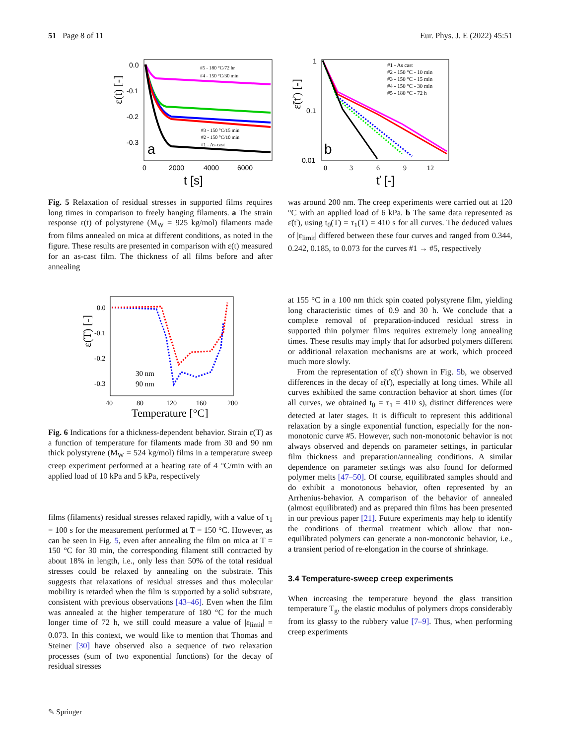51 Page 8 of 11 Eur. Phys. J. E (2022) 45:51
0.0
-0.1
-0.2
-0.3
a
0
2000
4000
6000
t [s]
#5 - 180 °C/72 hr
#4 - 150 °C/30 min
#3 - 150 °C/15 min
#2 - 150 °C/10 min
#1 - As-cast
ε(t) [-]
1
0.1
0.01
b
0
3
6
9
12
ť [-]
#1 - As cast
#2 - 150 °C - 10 min
#3 - 150 °C - 15 min
#4 - 150 °C - 30 min
#5 - 180 °C - 72 h
ε̃(ť) [-]
Fig. 5 Relaxation of residual stresses in supported films requires long times in comparison to freely hanging filaments. a The strain response ε(t) of polystyrene (M<sub>W</sub> = 925 kg/mol) filaments made from films annealed on mica at different conditions, as noted in the figure. These results are presented in comparison with ε(t) measured for an as-cast film. The thickness of all films before and after annealing
was around 200 nm. The creep experiments were carried out at 120 °C with an applied load of 6 kPa. b The same data represented as ε̃(ť), using t<sub>0</sub>(T) = τ<sub>1</sub>(T) = 410 s for all curves. The deduced values of |ε<sub>limit</sub>| differed between these four curves and ranged from 0.344, 0.242, 0.185, to 0.073 for the curves #1 → #5, respectively
0.0
-0.1
-0.2
-0.3
40
80
120
160
200
Temperature [°C]
30 nm
90 nm
ε(T) [-]
Fig. 6 Indications for a thickness-dependent behavior. Strain ε(T) as a function of temperature for filaments made from 30 and 90 nm thick polystyrene (M<sub>W</sub> = 524 kg/mol) films in a temperature sweep creep experiment performed at a heating rate of 4 °C/min with an applied load of 10 kPa and 5 kPa, respectively
films (filaments) residual stresses relaxed rapidly, with a value of τ<sub>1</sub> = 100 s for the measurement performed at T = 150 °C. However, as can be seen in Fig. 5, even after annealing the film on mica at T = 150 °C for 30 min, the corresponding filament still contracted by about 18% in length, i.e., only less than 50% of the total residual stresses could be relaxed by annealing on the substrate. This suggests that relaxations of residual stresses and thus molecular mobility is retarded when the film is supported by a solid substrate, consistent with previous observations [43–46]. Even when the film was annealed at the higher temperature of 180 °C for the much longer time of 72 h, we still could measure a value of |ε<sub>limit</sub>| = 0.073. In this context, we would like to mention that Thomas and Steiner [30] have observed also a sequence of two relaxation processes (sum of two exponential functions) for the decay of residual stresses
at 155 °C in a 100 nm thick spin coated polystyrene film, yielding long characteristic times of 0.9 and 30 h. We conclude that a complete removal of preparation-induced residual stress in supported thin polymer films requires extremely long annealing times. These results may imply that for adsorbed polymers different or additional relaxation mechanisms are at work, which proceed much more slowly.
From the representation of ε̃(ť) shown in Fig. 5b, we observed differences in the decay of ε̃(ť), especially at long times. While all curves exhibited the same contraction behavior at short times (for all curves, we obtained t<sub>0</sub> = τ<sub>1</sub> = 410 s), distinct differences were detected at later stages. It is difficult to represent this additional relaxation by a single exponential function, especially for the non-monotonic curve #5. However, such non-monotonic behavior is not always observed and depends on parameter settings, in particular film thickness and preparation/annealing conditions. A similar dependence on parameter settings was also found for deformed polymer melts [47–50]. Of course, equilibrated samples should and do exhibit a monotonous behavior, often represented by an Arrhenius-behavior. A comparison of the behavior of annealed (almost equilibrated) and as prepared thin films has been presented in our previous paper [21]. Future experiments may help to identify the conditions of thermal treatment which allow that non-equilibrated polymers can generate a non-monotonic behavior, i.e., a transient period of re-elongation in the course of shrinkage.
3.4 Temperature-sweep creep experiments
When increasing the temperature beyond the glass transition temperature T<sub>g</sub>, the elastic modulus of polymers drops considerably from its glassy to the rubbery value [7–9]. Thus, when performing creep experiments
✎ Springer